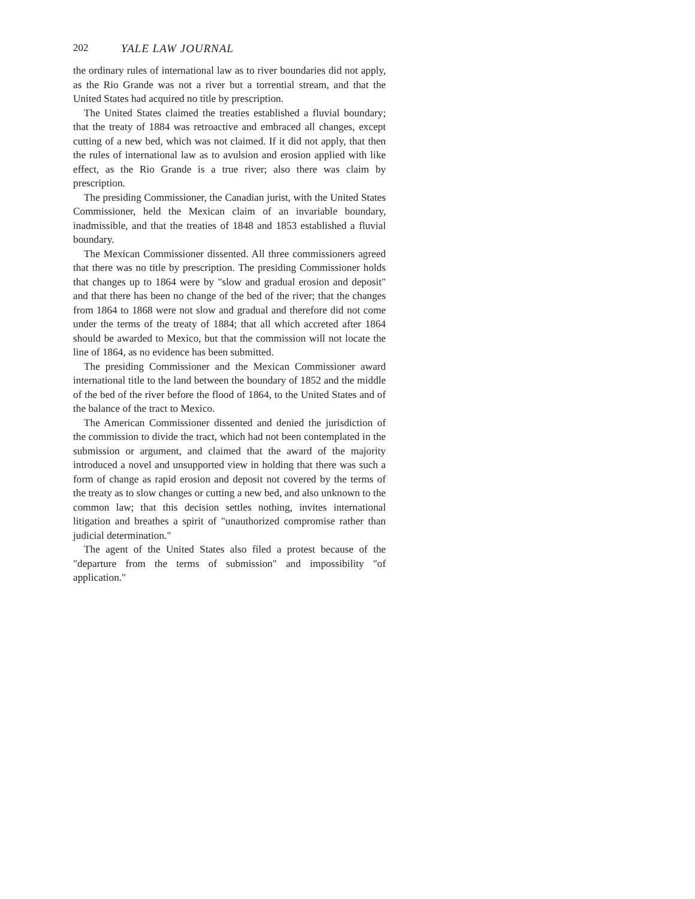202 YALE LAW JOURNAL
the ordinary rules of international law as to river boundaries did not apply, as the Rio Grande was not a river but a torrential stream, and that the United States had acquired no title by prescription.
The United States claimed the treaties established a fluvial boundary; that the treaty of 1884 was retroactive and embraced all changes, except cutting of a new bed, which was not claimed. If it did not apply, that then the rules of international law as to avulsion and erosion applied with like effect, as the Rio Grande is a true river; also there was claim by prescription.
The presiding Commissioner, the Canadian jurist, with the United States Commissioner, held the Mexican claim of an invariable boundary, inadmissible, and that the treaties of 1848 and 1853 established a fluvial boundary.
The Mexican Commissioner dissented. All three commissioners agreed that there was no title by prescription. The presiding Commissioner holds that changes up to 1864 were by "slow and gradual erosion and deposit" and that there has been no change of the bed of the river; that the changes from 1864 to 1868 were not slow and gradual and therefore did not come under the terms of the treaty of 1884; that all which accreted after 1864 should be awarded to Mexico, but that the commission will not locate the line of 1864, as no evidence has been submitted.
The presiding Commissioner and the Mexican Commissioner award international title to the land between the boundary of 1852 and the middle of the bed of the river before the flood of 1864, to the United States and of the balance of the tract to Mexico.
The American Commissioner dissented and denied the jurisdiction of the commission to divide the tract, which had not been contemplated in the submission or argument, and claimed that the award of the majority introduced a novel and unsupported view in holding that there was such a form of change as rapid erosion and deposit not covered by the terms of the treaty as to slow changes or cutting a new bed, and also unknown to the common law; that this decision settles nothing, invites international litigation and breathes a spirit of "unauthorized compromise rather than judicial determination."
The agent of the United States also filed a protest because of the "departure from the terms of submission" and impossibility "of application."